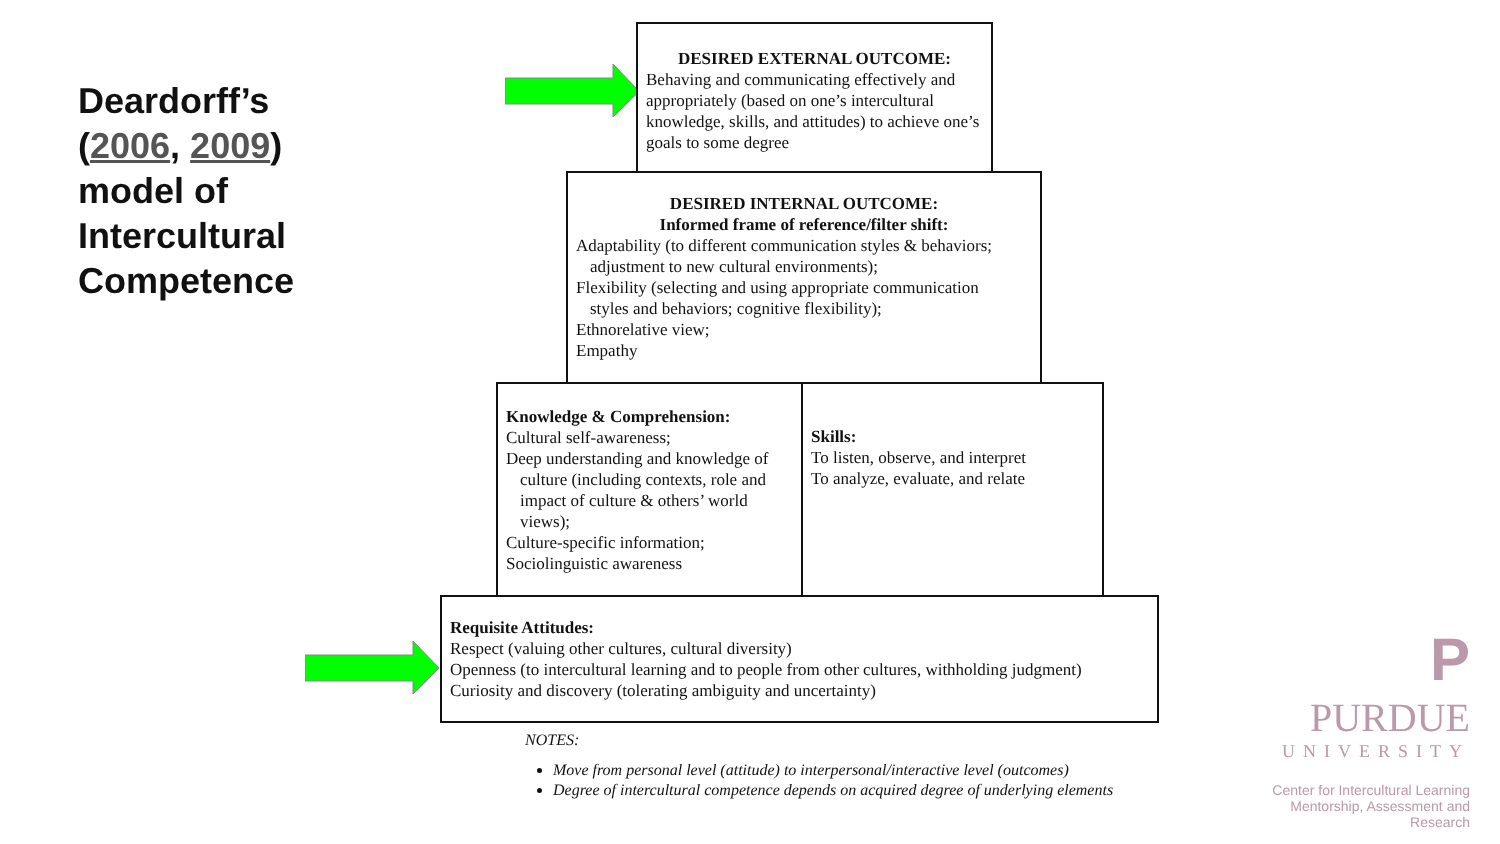Deardorff’s
(2006, 2009)
model of
Intercultural
Competence
DESIRED EXTERNAL OUTCOME:
Behaving and communicating effectively and appropriately (based on one’s intercultural knowledge, skills, and attitudes) to achieve one’s goals to some degree
DESIRED INTERNAL OUTCOME:
Informed frame of reference/filter shift:
Adaptability (to different communication styles & behaviors;
adjustment to new cultural environments);
Flexibility (selecting and using appropriate communication
styles and behaviors; cognitive flexibility);
Ethnorelative view;
Empathy
Knowledge & Comprehension:
Cultural self-awareness;
Deep understanding and knowledge of
culture (including contexts, role and impact of culture & others’ world views);
Culture-specific information;
Sociolinguistic awareness
Skills:
To listen, observe, and interpret
To analyze, evaluate, and relate
Requisite Attitudes:
Respect (valuing other cultures, cultural diversity)
Openness (to intercultural learning and to people from other cultures, withholding judgment)
Curiosity and discovery (tolerating ambiguity and uncertainty)
NOTES:
Move from personal level (attitude) to interpersonal/interactive level (outcomes)
Degree of intercultural competence depends on acquired degree of underlying elements
P
PURDUE
UNIVERSITY
Center for Intercultural Learning
Mentorship, Assessment and Research